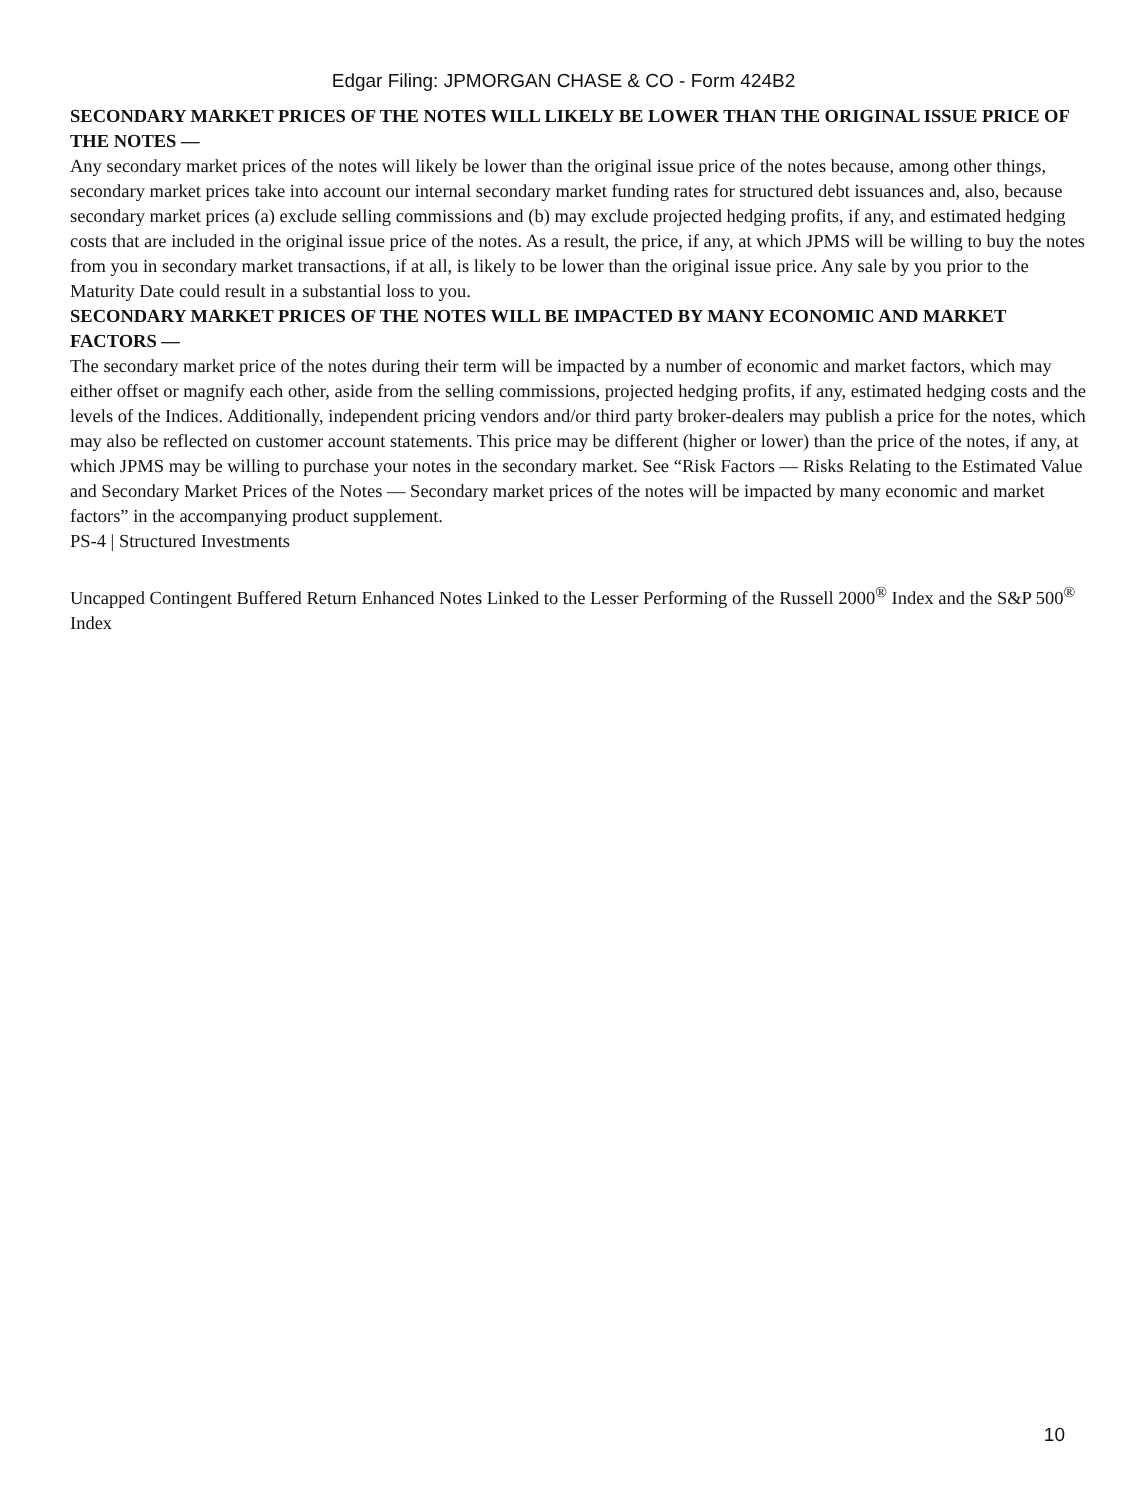Edgar Filing: JPMORGAN CHASE & CO - Form 424B2
SECONDARY MARKET PRICES OF THE NOTES WILL LIKELY BE LOWER THAN THE ORIGINAL ISSUE PRICE OF THE NOTES —
Any secondary market prices of the notes will likely be lower than the original issue price of the notes because, among other things, secondary market prices take into account our internal secondary market funding rates for structured debt issuances and, also, because secondary market prices (a) exclude selling commissions and (b) may exclude projected hedging profits, if any, and estimated hedging costs that are included in the original issue price of the notes. As a result, the price, if any, at which JPMS will be willing to buy the notes from you in secondary market transactions, if at all, is likely to be lower than the original issue price. Any sale by you prior to the Maturity Date could result in a substantial loss to you.
SECONDARY MARKET PRICES OF THE NOTES WILL BE IMPACTED BY MANY ECONOMIC AND MARKET FACTORS —
The secondary market price of the notes during their term will be impacted by a number of economic and market factors, which may either offset or magnify each other, aside from the selling commissions, projected hedging profits, if any, estimated hedging costs and the levels of the Indices. Additionally, independent pricing vendors and/or third party broker-dealers may publish a price for the notes, which may also be reflected on customer account statements. This price may be different (higher or lower) than the price of the notes, if any, at which JPMS may be willing to purchase your notes in the secondary market. See “Risk Factors — Risks Relating to the Estimated Value and Secondary Market Prices of the Notes — Secondary market prices of the notes will be impacted by many economic and market factors” in the accompanying product supplement.
PS-4 | Structured Investments
Uncapped Contingent Buffered Return Enhanced Notes Linked to the Lesser Performing of the Russell 2000<sup>®</sup> Index and the S&P 500<sup>®</sup> Index
10